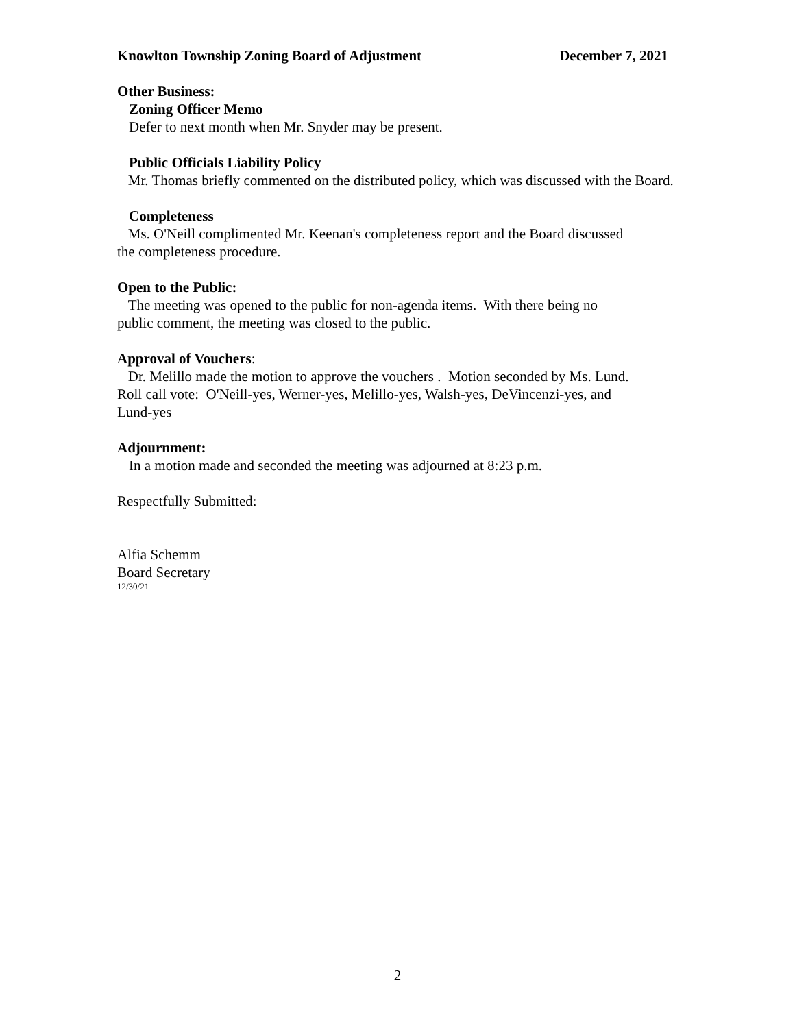Knowlton Township Zoning Board of Adjustment December 7, 2021
Other Business:
Zoning Officer Memo
Defer to next month when Mr. Snyder may be present.
Public Officials Liability Policy
Mr. Thomas briefly commented on the distributed policy, which was discussed with the Board.
Completeness
Ms. O'Neill complimented Mr. Keenan's completeness report and the Board discussed
the completeness procedure.
Open to the Public:
The meeting was opened to the public for non-agenda items. With there being no
public comment, the meeting was closed to the public.
Approval of Vouchers:
Dr. Melillo made the motion to approve the vouchers . Motion seconded by Ms. Lund.
Roll call vote: O'Neill-yes, Werner-yes, Melillo-yes, Walsh-yes, DeVincenzi-yes, and
Lund-yes
Adjournment:
In a motion made and seconded the meeting was adjourned at 8:23 p.m.
Respectfully Submitted:
Alfia Schemm
Board Secretary
12/30/21
2